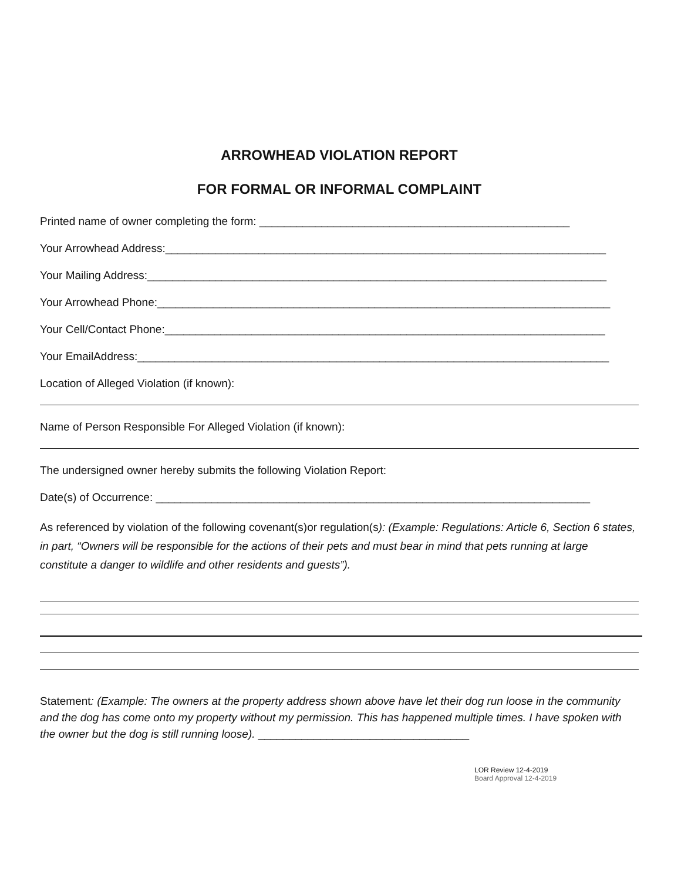ARROWHEAD VIOLATION REPORT
FOR FORMAL OR INFORMAL COMPLAINT
Printed name of owner completing the form: __________________________________________________
Your Arrowhead Address:_______________________________________________________________________
Your Mailing Address:__________________________________________________________________________
Your Arrowhead Phone:_________________________________________________________________________
Your Cell/Contact Phone:_______________________________________________________________________
Your EmailAddress:____________________________________________________________________________
Location of Alleged Violation (if known):
Name of Person Responsible For Alleged Violation (if known):
The undersigned owner hereby submits the following Violation Report:
Date(s) of Occurrence: ______________________________________________________________________
As referenced by violation of the following covenant(s)or regulation(s): (Example: Regulations: Article 6, Section 6 states, in part, “Owners will be responsible for the actions of their pets and must bear in mind that pets running at large constitute a danger to wildlife and other residents and guests”).
Statement: (Example: The owners at the property address shown above have let their dog run loose in the community and the dog has come onto my property without my permission. This has happened multiple times. I have spoken with the owner but the dog is still running loose). __________________________________
LOR Review 12-4-2019
Board Approval 12-4-2019